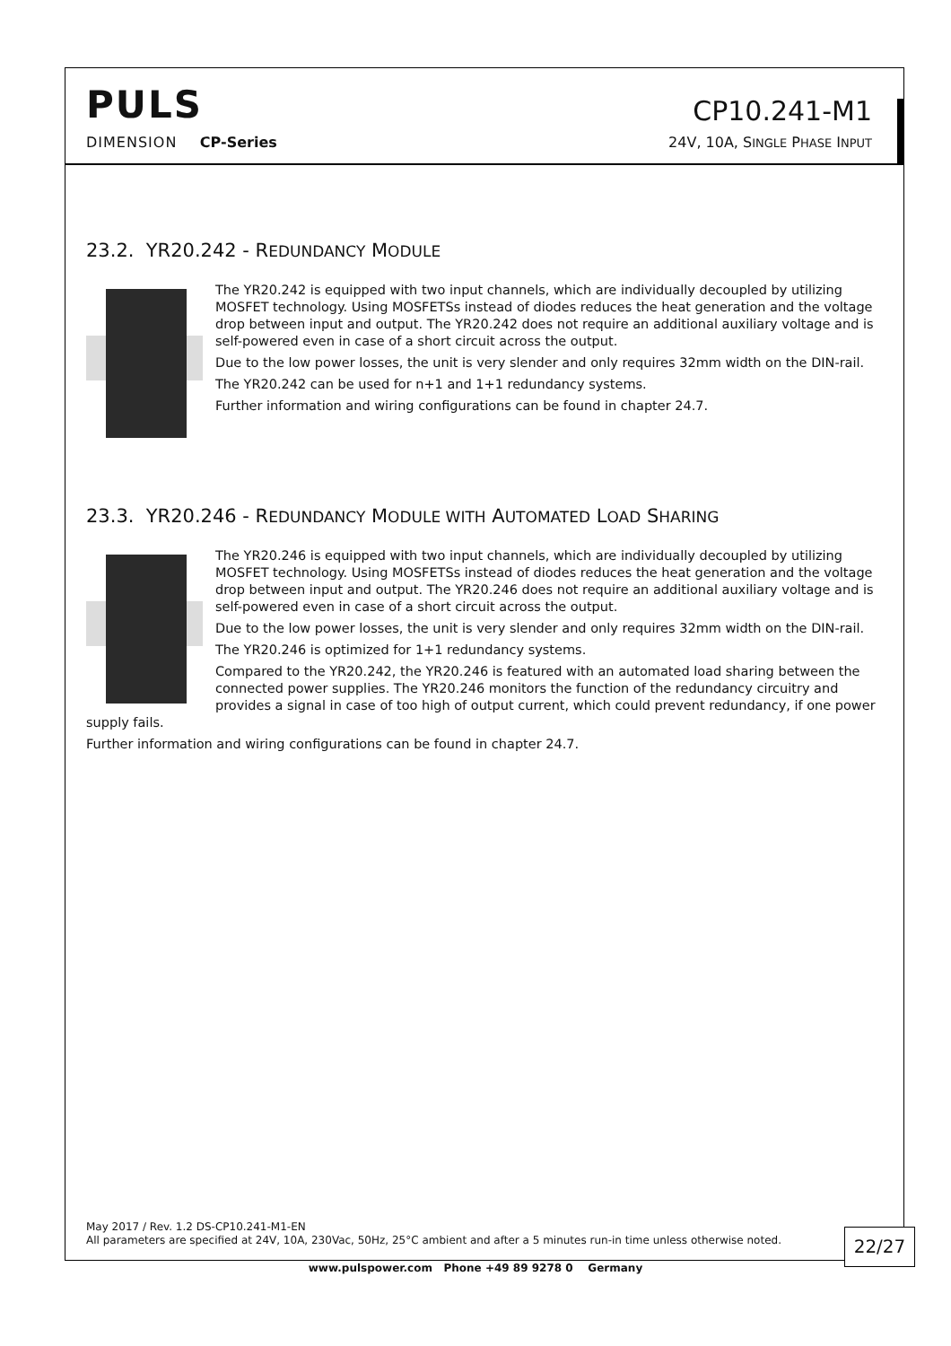PULS
CP10.241-M1
DIMENSION CP-Series
24V, 10A, SINGLE PHASE INPUT
23.2. YR20.242 - REDUNDANCY MODULE
The YR20.242 is equipped with two input channels, which are individually decoupled by utilizing MOSFET technology. Using MOSFETSs instead of diodes reduces the heat generation and the voltage drop between input and output. The YR20.242 does not require an additional auxiliary voltage and is self-powered even in case of a short circuit across the output.
Due to the low power losses, the unit is very slender and only requires 32mm width on the DIN-rail.
The YR20.242 can be used for n+1 and 1+1 redundancy systems.
Further information and wiring configurations can be found in chapter 24.7.
23.3. YR20.246 - REDUNDANCY MODULE WITH AUTOMATED LOAD SHARING
The YR20.246 is equipped with two input channels, which are individually decoupled by utilizing MOSFET technology. Using MOSFETSs instead of diodes reduces the heat generation and the voltage drop between input and output. The YR20.246 does not require an additional auxiliary voltage and is self-powered even in case of a short circuit across the output.
Due to the low power losses, the unit is very slender and only requires 32mm width on the DIN-rail.
The YR20.246 is optimized for 1+1 redundancy systems.
Compared to the YR20.242, the YR20.246 is featured with an automated load sharing between the connected power supplies. The YR20.246 monitors the function of the redundancy circuitry and provides a signal in case of too high of output current, which could prevent redundancy, if one power supply fails.
Further information and wiring configurations can be found in chapter 24.7.
May 2017 / Rev. 1.2 DS-CP10.241-M1-EN
All parameters are specified at 24V, 10A, 230Vac, 50Hz, 25°C ambient and after a 5 minutes run-in time unless otherwise noted.
22/27
www.pulspower.com Phone +49 89 9278 0 Germany